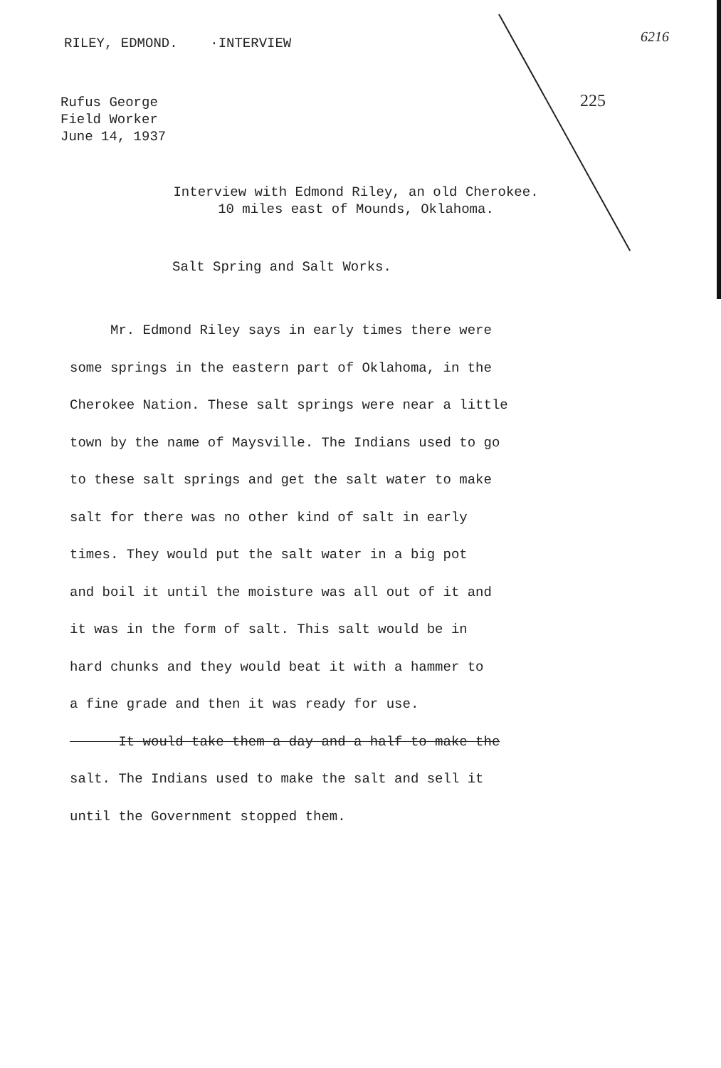RILEY, EDMOND. ·INTERVIEW 6216
225
Rufus George
Field Worker
June 14, 1937
Interview with Edmond Riley, an old Cherokee.
10 miles east of Mounds, Oklahoma.
Salt Spring and Salt Works.
Mr. Edmond Riley says in early times there were
some springs in the eastern part of Oklahoma, in the
Cherokee Nation. These salt springs were near a little
town by the name of Maysville. The Indians used to go
to these salt springs and get the salt water to make
salt for there was no other kind of salt in early
times. They would put the salt water in a big pot
and boil it until the moisture was all out of it and
it was in the form of salt. This salt would be in
hard chunks and they would beat it with a hammer to
a fine grade and then it was ready for use.
It would take them a day and a half to make the
salt. The Indians used to make the salt and sell it
until the Government stopped them.